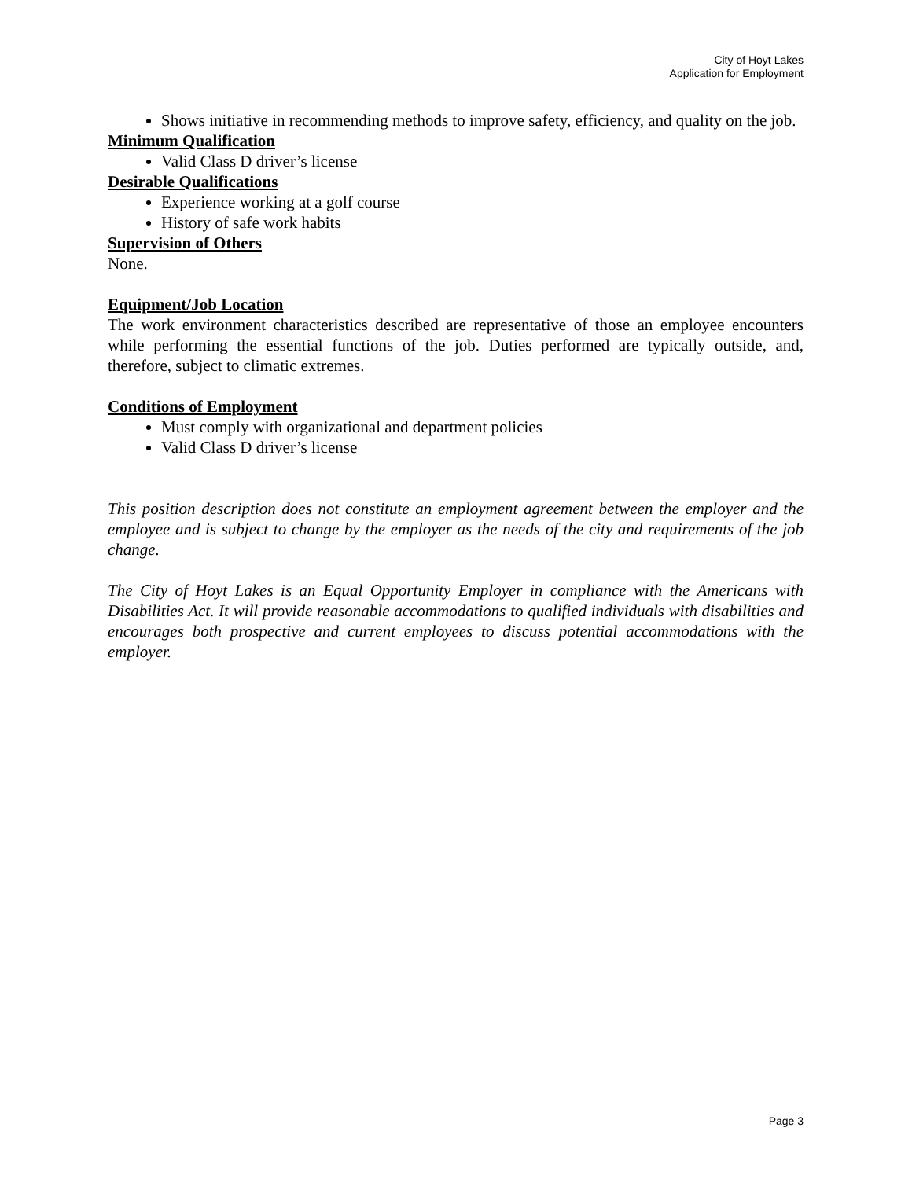City of Hoyt Lakes
Application for Employment
Shows initiative in recommending methods to improve safety, efficiency, and quality on the job.
Minimum Qualification
Valid Class D driver’s license
Desirable Qualifications
Experience working at a golf course
History of safe work habits
Supervision of Others
None.
Equipment/Job Location
The work environment characteristics described are representative of those an employee encounters while performing the essential functions of the job. Duties performed are typically outside, and, therefore, subject to climatic extremes.
Conditions of Employment
Must comply with organizational and department policies
Valid Class D driver’s license
This position description does not constitute an employment agreement between the employer and the employee and is subject to change by the employer as the needs of the city and requirements of the job change.
The City of Hoyt Lakes is an Equal Opportunity Employer in compliance with the Americans with Disabilities Act. It will provide reasonable accommodations to qualified individuals with disabilities and encourages both prospective and current employees to discuss potential accommodations with the employer.
Page 3